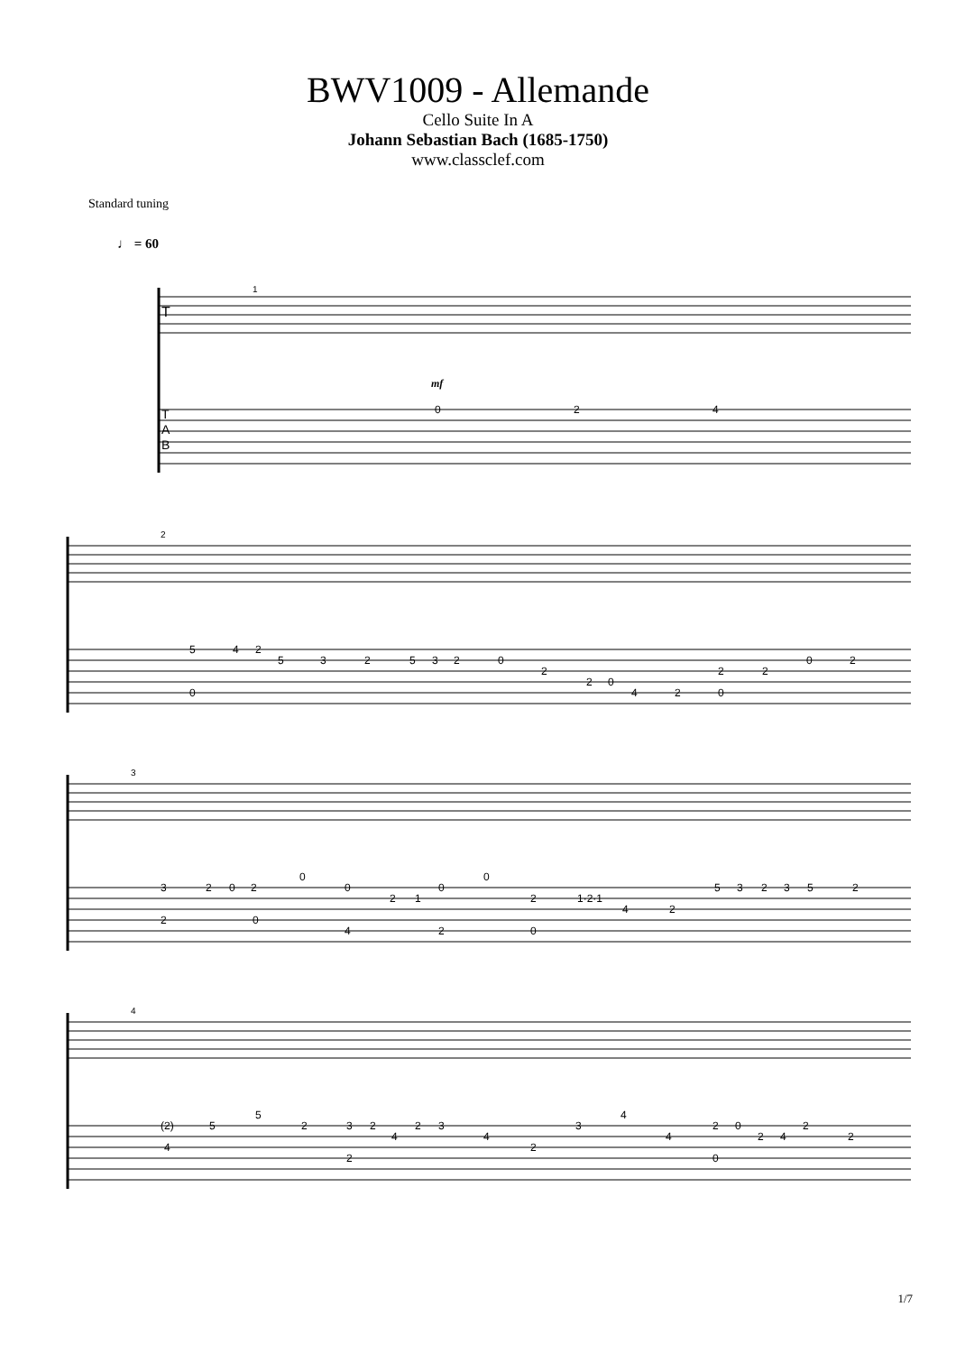BWV1009 - Allemande
Cello Suite In A
Johann Sebastian Bach (1685-1750)
www.classclef.com
Standard tuning
♩ = 60
1
T
T
A
B
mf
0
2
4
2
5
4
2
5
3
2
5
3
2
0
2
2
0
4
2
2
0
2
0
2
0
3
3
2
0
2
0
0
2
1
0
0
2
1·2·1
4
2
5
3
2
3
5
2
2
0
4
2
0
4
(2)
5
5
2
3
2
4
2
3
4
2
3
4
4
2
0
2
4
2
2
4
2
0
1/7